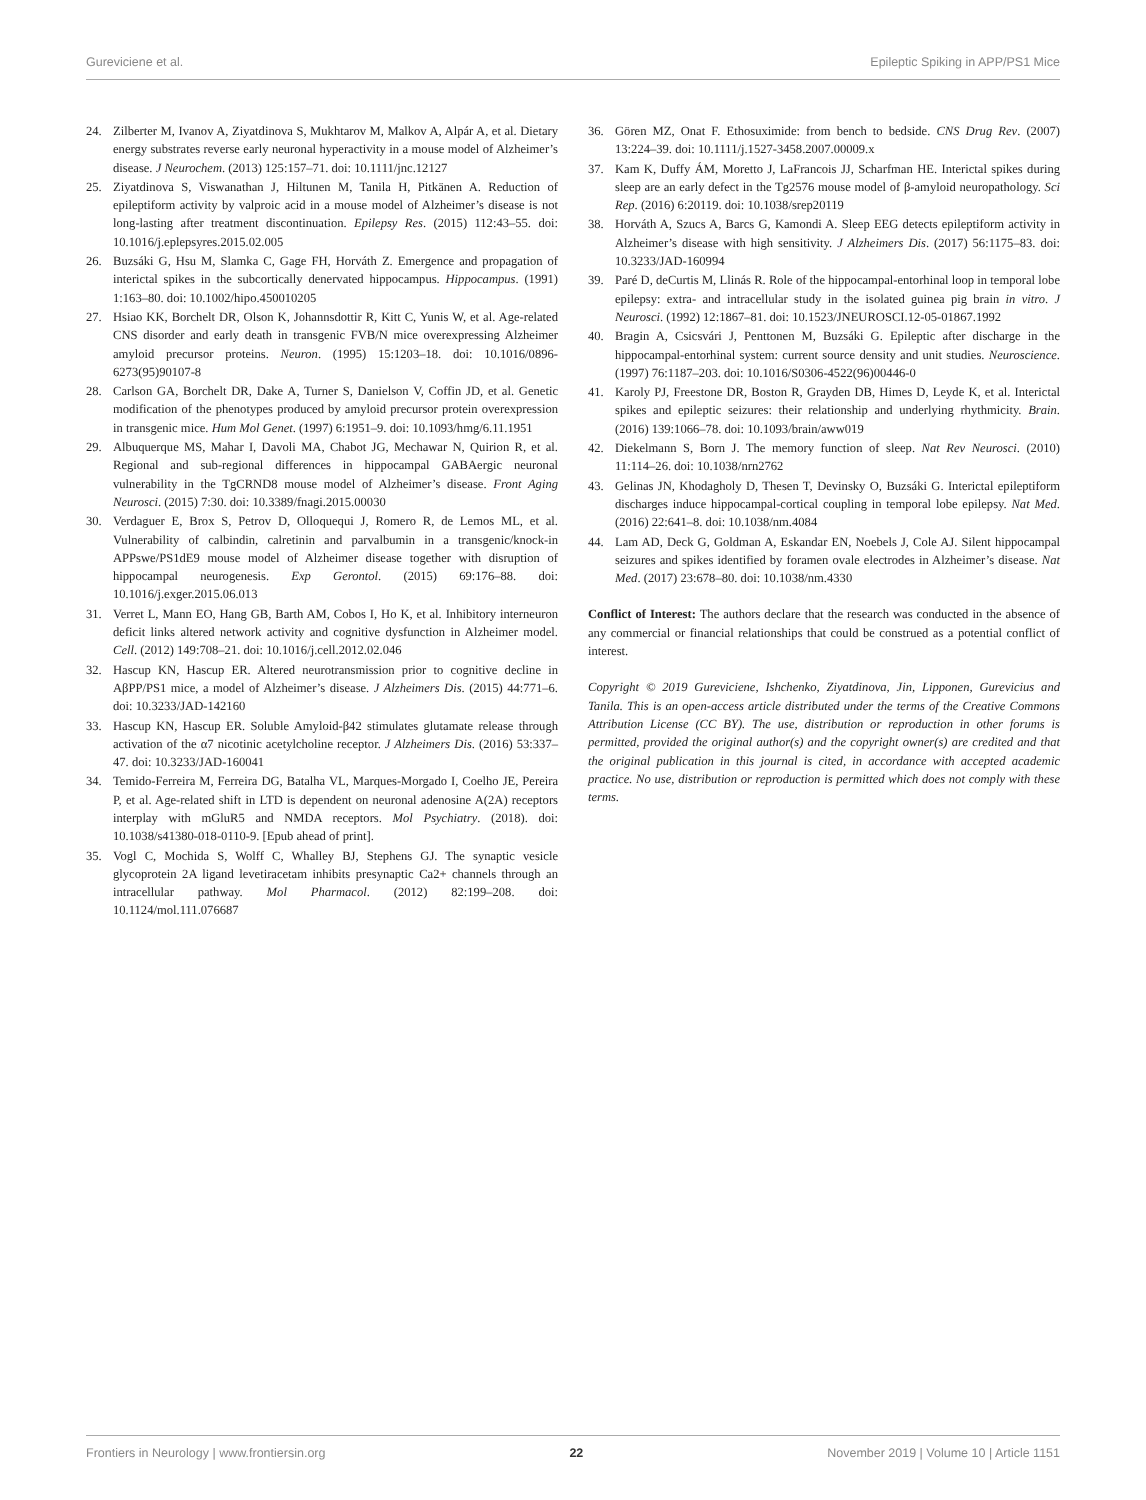Gureviciene et al. Epileptic Spiking in APP/PS1 Mice
24. Zilberter M, Ivanov A, Ziyatdinova S, Mukhtarov M, Malkov A, Alpár A, et al. Dietary energy substrates reverse early neuronal hyperactivity in a mouse model of Alzheimer’s disease. J Neurochem. (2013) 125:157–71. doi: 10.1111/jnc.12127
25. Ziyatdinova S, Viswanathan J, Hiltunen M, Tanila H, Pitkänen A. Reduction of epileptiform activity by valproic acid in a mouse model of Alzheimer’s disease is not long-lasting after treatment discontinuation. Epilepsy Res. (2015) 112:43–55. doi: 10.1016/j.eplepsyres.2015.02.005
26. Buzsáki G, Hsu M, Slamka C, Gage FH, Horváth Z. Emergence and propagation of interictal spikes in the subcortically denervated hippocampus. Hippocampus. (1991) 1:163–80. doi: 10.1002/hipo.450010205
27. Hsiao KK, Borchelt DR, Olson K, Johannsdottir R, Kitt C, Yunis W, et al. Age-related CNS disorder and early death in transgenic FVB/N mice overexpressing Alzheimer amyloid precursor proteins. Neuron. (1995) 15:1203–18. doi: 10.1016/0896-6273(95)90107-8
28. Carlson GA, Borchelt DR, Dake A, Turner S, Danielson V, Coffin JD, et al. Genetic modification of the phenotypes produced by amyloid precursor protein overexpression in transgenic mice. Hum Mol Genet. (1997) 6:1951–9. doi: 10.1093/hmg/6.11.1951
29. Albuquerque MS, Mahar I, Davoli MA, Chabot JG, Mechawar N, Quirion R, et al. Regional and sub-regional differences in hippocampal GABAergic neuronal vulnerability in the TgCRND8 mouse model of Alzheimer’s disease. Front Aging Neurosci. (2015) 7:30. doi: 10.3389/fnagi.2015.00030
30. Verdaguer E, Brox S, Petrov D, Olloquequi J, Romero R, de Lemos ML, et al. Vulnerability of calbindin, calretinin and parvalbumin in a transgenic/knock-in APPswe/PS1dE9 mouse model of Alzheimer disease together with disruption of hippocampal neurogenesis. Exp Gerontol. (2015) 69:176–88. doi: 10.1016/j.exger.2015.06.013
31. Verret L, Mann EO, Hang GB, Barth AM, Cobos I, Ho K, et al. Inhibitory interneuron deficit links altered network activity and cognitive dysfunction in Alzheimer model. Cell. (2012) 149:708–21. doi: 10.1016/j.cell.2012.02.046
32. Hascup KN, Hascup ER. Altered neurotransmission prior to cognitive decline in AβPP/PS1 mice, a model of Alzheimer’s disease. J Alzheimers Dis. (2015) 44:771–6. doi: 10.3233/JAD-142160
33. Hascup KN, Hascup ER. Soluble Amyloid-β42 stimulates glutamate release through activation of the α7 nicotinic acetylcholine receptor. J Alzheimers Dis. (2016) 53:337–47. doi: 10.3233/JAD-160041
34. Temido-Ferreira M, Ferreira DG, Batalha VL, Marques-Morgado I, Coelho JE, Pereira P, et al. Age-related shift in LTD is dependent on neuronal adenosine A(2A) receptors interplay with mGluR5 and NMDA receptors. Mol Psychiatry. (2018). doi: 10.1038/s41380-018-0110-9. [Epub ahead of print].
35. Vogl C, Mochida S, Wolff C, Whalley BJ, Stephens GJ. The synaptic vesicle glycoprotein 2A ligand levetiracetam inhibits presynaptic Ca2+ channels through an intracellular pathway. Mol Pharmacol. (2012) 82:199–208. doi: 10.1124/mol.111.076687
36. Gören MZ, Onat F. Ethosuximide: from bench to bedside. CNS Drug Rev. (2007) 13:224–39. doi: 10.1111/j.1527-3458.2007.00009.x
37. Kam K, Duffy ÁM, Moretto J, LaFrancois JJ, Scharfman HE. Interictal spikes during sleep are an early defect in the Tg2576 mouse model of β-amyloid neuropathology. Sci Rep. (2016) 6:20119. doi: 10.1038/srep20119
38. Horváth A, Szucs A, Barcs G, Kamondi A. Sleep EEG detects epileptiform activity in Alzheimer’s disease with high sensitivity. J Alzheimers Dis. (2017) 56:1175–83. doi: 10.3233/JAD-160994
39. Paré D, deCurtis M, Llinás R. Role of the hippocampal-entorhinal loop in temporal lobe epilepsy: extra- and intracellular study in the isolated guinea pig brain in vitro. J Neurosci. (1992) 12:1867–81. doi: 10.1523/JNEUROSCI.12-05-01867.1992
40. Bragin A, Csicsvári J, Penttonen M, Buzsáki G. Epileptic after discharge in the hippocampal-entorhinal system: current source density and unit studies. Neuroscience. (1997) 76:1187–203. doi: 10.1016/S0306-4522(96)00446-0
41. Karoly PJ, Freestone DR, Boston R, Grayden DB, Himes D, Leyde K, et al. Interictal spikes and epileptic seizures: their relationship and underlying rhythmicity. Brain. (2016) 139:1066–78. doi: 10.1093/brain/aww019
42. Diekelmann S, Born J. The memory function of sleep. Nat Rev Neurosci. (2010) 11:114–26. doi: 10.1038/nrn2762
43. Gelinas JN, Khodagholy D, Thesen T, Devinsky O, Buzsáki G. Interictal epileptiform discharges induce hippocampal-cortical coupling in temporal lobe epilepsy. Nat Med. (2016) 22:641–8. doi: 10.1038/nm.4084
44. Lam AD, Deck G, Goldman A, Eskandar EN, Noebels J, Cole AJ. Silent hippocampal seizures and spikes identified by foramen ovale electrodes in Alzheimer’s disease. Nat Med. (2017) 23:678–80. doi: 10.1038/nm.4330
Conflict of Interest: The authors declare that the research was conducted in the absence of any commercial or financial relationships that could be construed as a potential conflict of interest.
Copyright © 2019 Gureviciene, Ishchenko, Ziyatdinova, Jin, Lipponen, Gurevicius and Tanila. This is an open-access article distributed under the terms of the Creative Commons Attribution License (CC BY). The use, distribution or reproduction in other forums is permitted, provided the original author(s) and the copyright owner(s) are credited and that the original publication in this journal is cited, in accordance with accepted academic practice. No use, distribution or reproduction is permitted which does not comply with these terms.
Frontiers in Neurology | www.frontiersin.org 22 November 2019 | Volume 10 | Article 1151